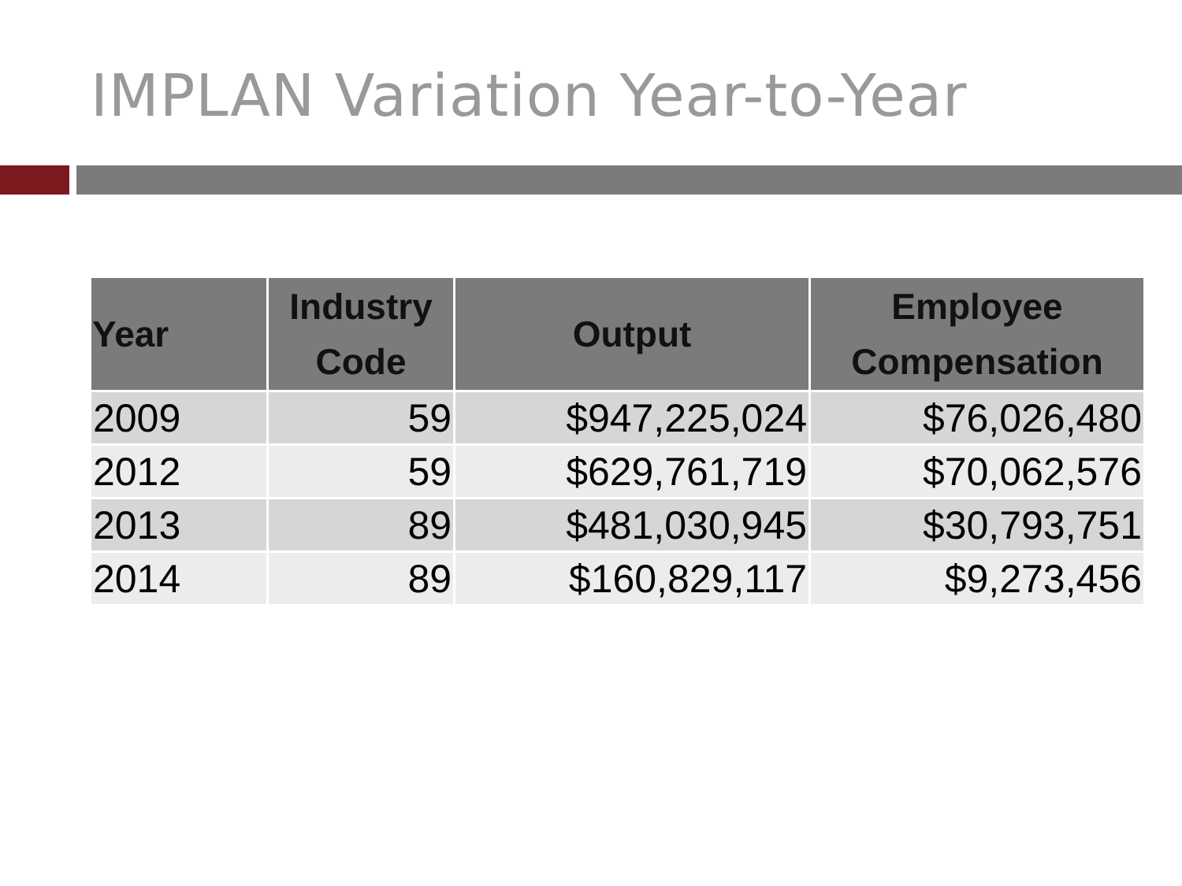IMPLAN Variation Year-to-Year
| Year | Industry Code | Output | Employee Compensation |
| --- | --- | --- | --- |
| 2009 | 59 | $947,225,024 | $76,026,480 |
| 2012 | 59 | $629,761,719 | $70,062,576 |
| 2013 | 89 | $481,030,945 | $30,793,751 |
| 2014 | 89 | $160,829,117 | $9,273,456 |